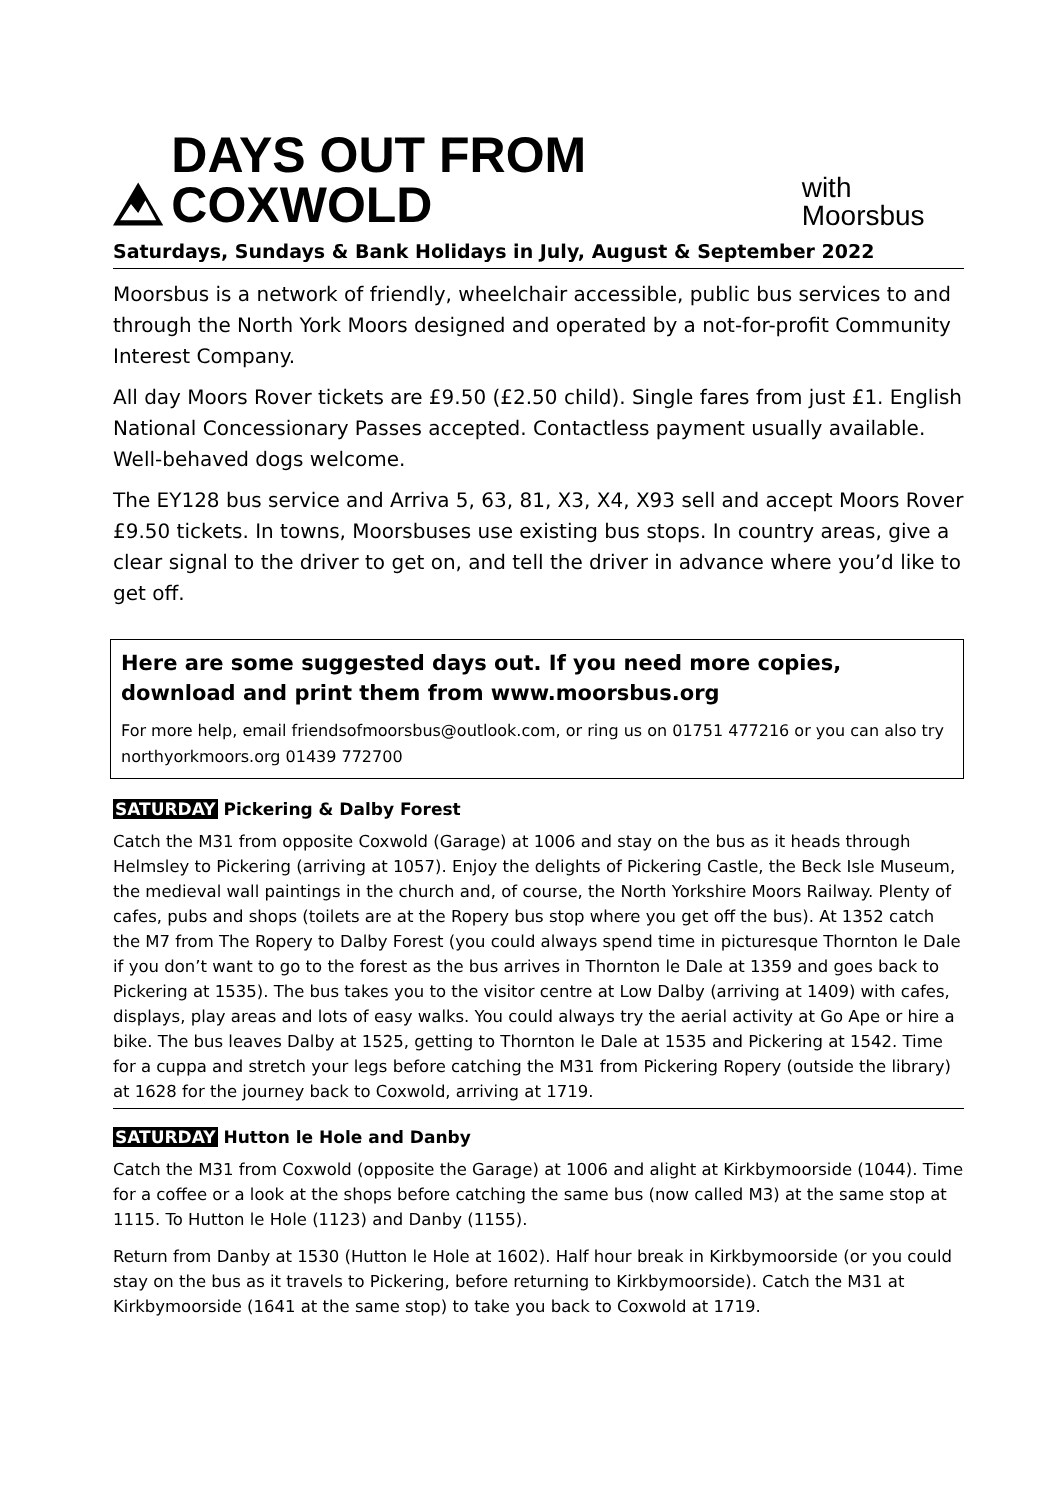DAYS OUT FROM COXWOLD with Moorsbus
Saturdays, Sundays & Bank Holidays in July, August & September 2022
Moorsbus is a network of friendly, wheelchair accessible, public bus services to and through the North York Moors designed and operated by a not-for-profit Community Interest Company.
All day Moors Rover tickets are £9.50 (£2.50 child). Single fares from just £1. English National Concessionary Passes accepted. Contactless payment usually available. Well-behaved dogs welcome.
The EY128 bus service and Arriva 5, 63, 81, X3, X4, X93 sell and accept Moors Rover £9.50 tickets. In towns, Moorsbuses use existing bus stops. In country areas, give a clear signal to the driver to get on, and tell the driver in advance where you’d like to get off.
Here are some suggested days out. If you need more copies, download and print them from www.moorsbus.org
For more help, email friendsofmoorsbus@outlook.com, or ring us on 01751 477216 or you can also try northyorkmoors.org 01439 772700
SATURDAY Pickering & Dalby Forest
Catch the M31 from opposite Coxwold (Garage) at 1006 and stay on the bus as it heads through Helmsley to Pickering (arriving at 1057). Enjoy the delights of Pickering Castle, the Beck Isle Museum, the medieval wall paintings in the church and, of course, the North Yorkshire Moors Railway. Plenty of cafes, pubs and shops (toilets are at the Ropery bus stop where you get off the bus). At 1352 catch the M7 from The Ropery to Dalby Forest (you could always spend time in picturesque Thornton le Dale if you don’t want to go to the forest as the bus arrives in Thornton le Dale at 1359 and goes back to Pickering at 1535). The bus takes you to the visitor centre at Low Dalby (arriving at 1409) with cafes, displays, play areas and lots of easy walks. You could always try the aerial activity at Go Ape or hire a bike. The bus leaves Dalby at 1525, getting to Thornton le Dale at 1535 and Pickering at 1542. Time for a cuppa and stretch your legs before catching the M31 from Pickering Ropery (outside the library) at 1628 for the journey back to Coxwold, arriving at 1719.
SATURDAY Hutton le Hole and Danby
Catch the M31 from Coxwold (opposite the Garage) at 1006 and alight at Kirkbymoorside (1044). Time for a coffee or a look at the shops before catching the same bus (now called M3) at the same stop at 1115. To Hutton le Hole (1123) and Danby (1155).
Return from Danby at 1530 (Hutton le Hole at 1602). Half hour break in Kirkbymoorside (or you could stay on the bus as it travels to Pickering, before returning to Kirkbymoorside). Catch the M31 at Kirkbymoorside (1641 at the same stop) to take you back to Coxwold at 1719.